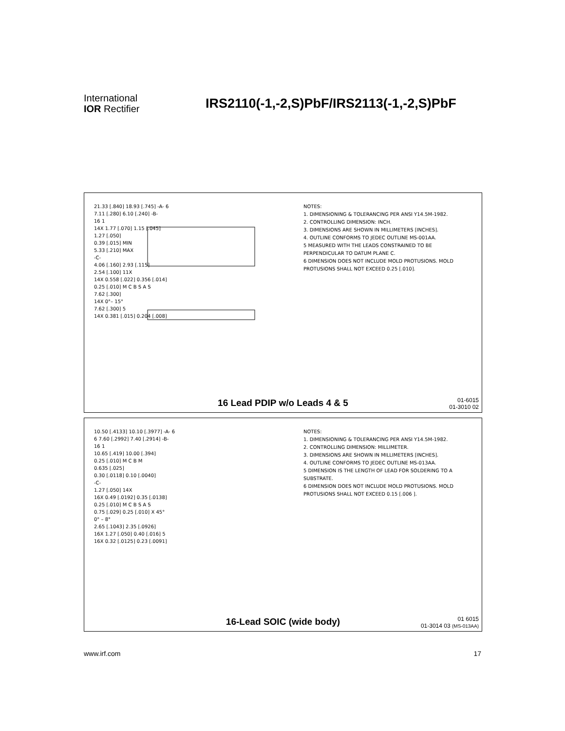International
IOR Rectifier
IRS2110(-1,-2,S)PbF/IRS2113(-1,-2,S)PbF
21.33 [.840] 18.93 [.745] -A- 6
7.11 [.280] 6.10 [.240] -B-
16 1
14X 1.77 [.070] 1.15 [.045]
1.27 [.050]
0.39 [.015] MIN
5.33 [.210] MAX
-C-
4.06 [.160] 2.93 [.115]
2.54 [.100] 11X
14X 0.558 [.022] 0.356 [.014]
0.25 [.010] M C B S A S
7.62 [.300]
14X 0°– 15°
7.62 [.300] 5
14X 0.381 [.015] 0.204 [.008]
NOTES:
1. DIMENSIONING & TOLERANCING PER ANSI Y14.5M-1982.
2. CONTROLLING DIMENSION: INCH.
3. DIMENSIONS ARE SHOWN IN MILLIMETERS [INCHES].
4. OUTLINE CONFORMS TO JEDEC OUTLINE MS-001AA.
5 MEASURED WITH THE LEADS CONSTRAINED TO BE PERPENDICULAR TO DATUM PLANE C.
6 DIMENSION DOES NOT INCLUDE MOLD PROTUSIONS. MOLD PROTUSIONS SHALL NOT EXCEED 0.25 [.010].
16 Lead PDIP w/o Leads 4 & 5
01-6015
01-3010 02
10.50 [.4133] 10.10 [.3977] -A- 6
6 7.60 [.2992] 7.40 [.2914] -B-
16 1
10.65 [.419] 10.00 [.394]
0.25 [.010] M C B M
0.635 [.025]
0.30 [.0118] 0.10 [.0040]
-C-
1.27 [.050] 14X
16X 0.49 [.0192] 0.35 [.0138]
0.25 [.010] M C B S A S
0.75 [.029] 0.25 [.010] X 45°
0° – 8°
2.65 [.1043] 2.35 [.0926]
16X 1.27 [.050] 0.40 [.016] 5
16X 0.32 [.0125] 0.23 [.0091]
NOTES:
1. DIMENSIONING & TOLERANCING PER ANSI Y14.5M-1982.
2. CONTROLLING DIMENSION: MILLIMETER.
3. DIMENSIONS ARE SHOWN IN MILLIMETERS [INCHES].
4. OUTLINE CONFORMS TO JEDEC OUTLINE MS-013AA.
5 DIMENSION IS THE LENGTH OF LEAD FOR SOLDERING TO A SUBSTRATE.
6 DIMENSION DOES NOT INCLUDE MOLD PROTUSIONS. MOLD PROTUSIONS SHALL NOT EXCEED 0.15 [.006 ].
16-Lead SOIC (wide body)
01 6015
01-3014 03 (MS-013AA)
www.irf.com 17